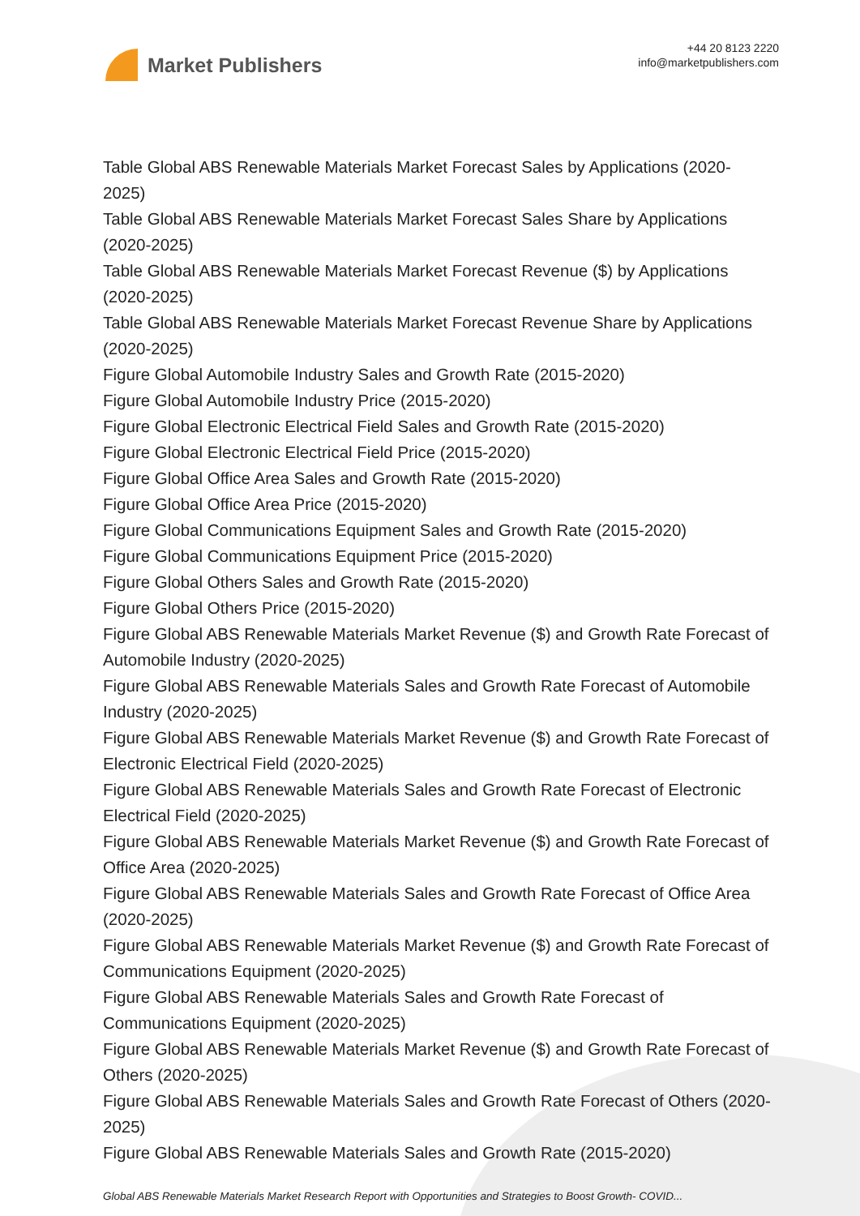Market Publishers
+44 20 8123 2220
info@marketpublishers.com
Table Global ABS Renewable Materials Market Forecast Sales by Applications (2020-2025)
Table Global ABS Renewable Materials Market Forecast Sales Share by Applications (2020-2025)
Table Global ABS Renewable Materials Market Forecast Revenue ($) by Applications (2020-2025)
Table Global ABS Renewable Materials Market Forecast Revenue Share by Applications (2020-2025)
Figure Global Automobile Industry Sales and Growth Rate (2015-2020)
Figure Global Automobile Industry Price (2015-2020)
Figure Global Electronic Electrical Field Sales and Growth Rate (2015-2020)
Figure Global Electronic Electrical Field Price (2015-2020)
Figure Global Office Area Sales and Growth Rate (2015-2020)
Figure Global Office Area Price (2015-2020)
Figure Global Communications Equipment Sales and Growth Rate (2015-2020)
Figure Global Communications Equipment Price (2015-2020)
Figure Global Others Sales and Growth Rate (2015-2020)
Figure Global Others Price (2015-2020)
Figure Global ABS Renewable Materials Market Revenue ($) and Growth Rate Forecast of Automobile Industry (2020-2025)
Figure Global ABS Renewable Materials Sales and Growth Rate Forecast of Automobile Industry (2020-2025)
Figure Global ABS Renewable Materials Market Revenue ($) and Growth Rate Forecast of Electronic Electrical Field (2020-2025)
Figure Global ABS Renewable Materials Sales and Growth Rate Forecast of Electronic Electrical Field (2020-2025)
Figure Global ABS Renewable Materials Market Revenue ($) and Growth Rate Forecast of Office Area (2020-2025)
Figure Global ABS Renewable Materials Sales and Growth Rate Forecast of Office Area (2020-2025)
Figure Global ABS Renewable Materials Market Revenue ($) and Growth Rate Forecast of Communications Equipment (2020-2025)
Figure Global ABS Renewable Materials Sales and Growth Rate Forecast of Communications Equipment (2020-2025)
Figure Global ABS Renewable Materials Market Revenue ($) and Growth Rate Forecast of Others (2020-2025)
Figure Global ABS Renewable Materials Sales and Growth Rate Forecast of Others (2020-2025)
Figure Global ABS Renewable Materials Sales and Growth Rate (2015-2020)
Global ABS Renewable Materials Market Research Report with Opportunities and Strategies to Boost Growth- COVID...